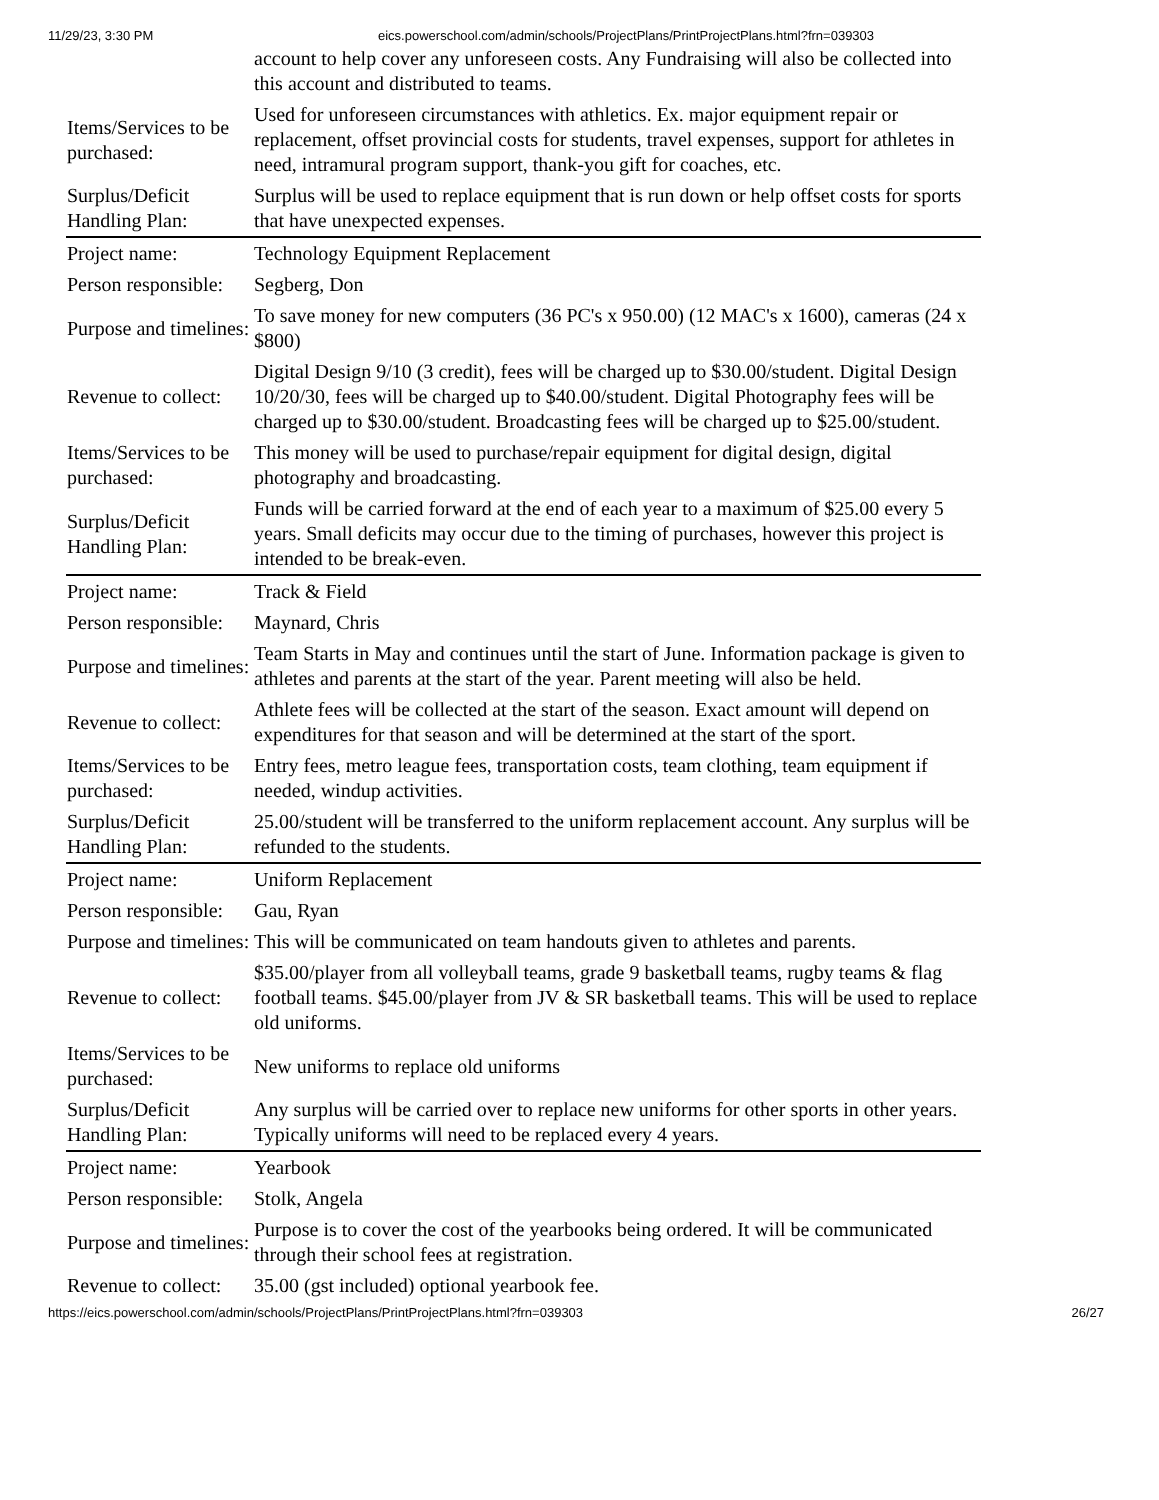11/29/23, 3:30 PM eics.powerschool.com/admin/schools/ProjectPlans/PrintProjectPlans.html?frn=039303
| | account to help cover any unforeseen costs. Any Fundraising will also be collected into this account and distributed to teams. |
| Items/Services to be purchased: | Used for unforeseen circumstances with athletics. Ex. major equipment repair or replacement, offset provincial costs for students, travel expenses, support for athletes in need, intramural program support, thank-you gift for coaches, etc. |
| Surplus/Deficit Handling Plan: | Surplus will be used to replace equipment that is run down or help offset costs for sports that have unexpected expenses. |
| Project name: | Technology Equipment Replacement |
| Person responsible: | Segberg, Don |
| Purpose and timelines: | To save money for new computers (36 PC's x 950.00) (12 MAC's x 1600), cameras (24 x $800) |
| Revenue to collect: | Digital Design 9/10 (3 credit), fees will be charged up to $30.00/student. Digital Design 10/20/30, fees will be charged up to $40.00/student. Digital Photography fees will be charged up to $30.00/student. Broadcasting fees will be charged up to $25.00/student. |
| Items/Services to be purchased: | This money will be used to purchase/repair equipment for digital design, digital photography and broadcasting. |
| Surplus/Deficit Handling Plan: | Funds will be carried forward at the end of each year to a maximum of $25.00 every 5 years. Small deficits may occur due to the timing of purchases, however this project is intended to be break-even. |
| Project name: | Track & Field |
| Person responsible: | Maynard, Chris |
| Purpose and timelines: | Team Starts in May and continues until the start of June. Information package is given to athletes and parents at the start of the year. Parent meeting will also be held. |
| Revenue to collect: | Athlete fees will be collected at the start of the season. Exact amount will depend on expenditures for that season and will be determined at the start of the sport. |
| Items/Services to be purchased: | Entry fees, metro league fees, transportation costs, team clothing, team equipment if needed, windup activities. |
| Surplus/Deficit Handling Plan: | 25.00/student will be transferred to the uniform replacement account. Any surplus will be refunded to the students. |
| Project name: | Uniform Replacement |
| Person responsible: | Gau, Ryan |
| Purpose and timelines: | This will be communicated on team handouts given to athletes and parents. |
| Revenue to collect: | $35.00/player from all volleyball teams, grade 9 basketball teams, rugby teams & flag football teams. $45.00/player from JV & SR basketball teams. This will be used to replace old uniforms. |
| Items/Services to be purchased: | New uniforms to replace old uniforms |
| Surplus/Deficit Handling Plan: | Any surplus will be carried over to replace new uniforms for other sports in other years. Typically uniforms will need to be replaced every 4 years. |
| Project name: | Yearbook |
| Person responsible: | Stolk, Angela |
| Purpose and timelines: | Purpose is to cover the cost of the yearbooks being ordered. It will be communicated through their school fees at registration. |
| Revenue to collect: | 35.00 (gst included) optional yearbook fee. |
https://eics.powerschool.com/admin/schools/ProjectPlans/PrintProjectPlans.html?frn=039303 26/27